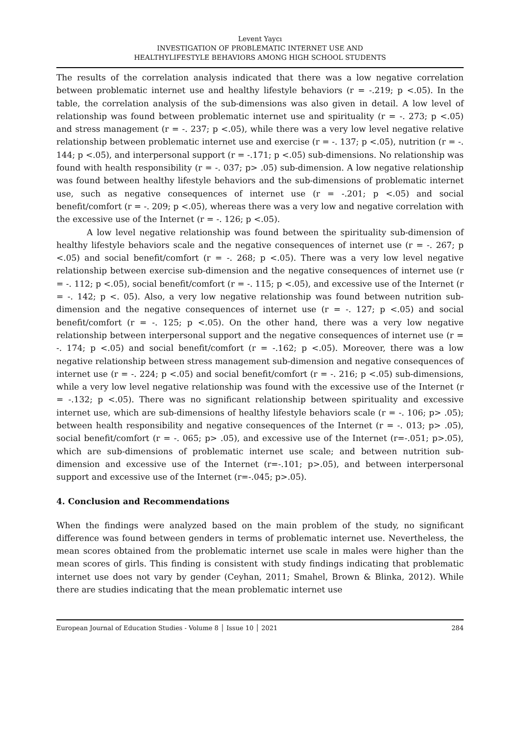Levent Yaycı
INVESTIGATION OF PROBLEMATIC INTERNET USE AND
HEALTHYLIFESTYLE BEHAVIORS AMONG HIGH SCHOOL STUDENTS
The results of the correlation analysis indicated that there was a low negative correlation between problematic internet use and healthy lifestyle behaviors (r = -.219; p <.05). In the table, the correlation analysis of the sub-dimensions was also given in detail. A low level of relationship was found between problematic internet use and spirituality (r = -. 273; p <.05) and stress management (r = -. 237; p <.05), while there was a very low level negative relative relationship between problematic internet use and exercise (r = -. 137; p <.05), nutrition (r = -. 144; p <.05), and interpersonal support (r = -.171; p <.05) sub-dimensions. No relationship was found with health responsibility (r = -. 037; p> .05) sub-dimension. A low negative relationship was found between healthy lifestyle behaviors and the sub-dimensions of problematic internet use, such as negative consequences of internet use (r = -.201; p <.05) and social benefit/comfort (r = -. 209; p <.05), whereas there was a very low and negative correlation with the excessive use of the Internet (r = -. 126; p <.05).
A low level negative relationship was found between the spirituality sub-dimension of healthy lifestyle behaviors scale and the negative consequences of internet use (r = -. 267; p <.05) and social benefit/comfort (r = -. 268; p <.05). There was a very low level negative relationship between exercise sub-dimension and the negative consequences of internet use (r = -. 112; p <.05), social benefit/comfort (r = -. 115; p <.05), and excessive use of the Internet (r = -. 142; p <. 05). Also, a very low negative relationship was found between nutrition sub-dimension and the negative consequences of internet use (r = -. 127; p <.05) and social benefit/comfort (r = -. 125; p <.05). On the other hand, there was a very low negative relationship between interpersonal support and the negative consequences of internet use (r = -. 174; p <.05) and social benefit/comfort (r = -.162; p <.05). Moreover, there was a low negative relationship between stress management sub-dimension and negative consequences of internet use (r = -. 224; p <.05) and social benefit/comfort (r = -. 216; p <.05) sub-dimensions, while a very low level negative relationship was found with the excessive use of the Internet (r = -.132; p <.05). There was no significant relationship between spirituality and excessive internet use, which are sub-dimensions of healthy lifestyle behaviors scale (r = -. 106; p> .05); between health responsibility and negative consequences of the Internet (r = -. 013; p> .05), social benefit/comfort (r = -. 065; p> .05), and excessive use of the Internet (r=-.051; p>.05), which are sub-dimensions of problematic internet use scale; and between nutrition sub-dimension and excessive use of the Internet (r=-.101; p>.05), and between interpersonal support and excessive use of the Internet (r=-.045; p>.05).
4. Conclusion and Recommendations
When the findings were analyzed based on the main problem of the study, no significant difference was found between genders in terms of problematic internet use. Nevertheless, the mean scores obtained from the problematic internet use scale in males were higher than the mean scores of girls. This finding is consistent with study findings indicating that problematic internet use does not vary by gender (Ceyhan, 2011; Smahel, Brown & Blinka, 2012). While there are studies indicating that the mean problematic internet use
European Journal of Education Studies - Volume 8 │ Issue 10 │ 2021 284